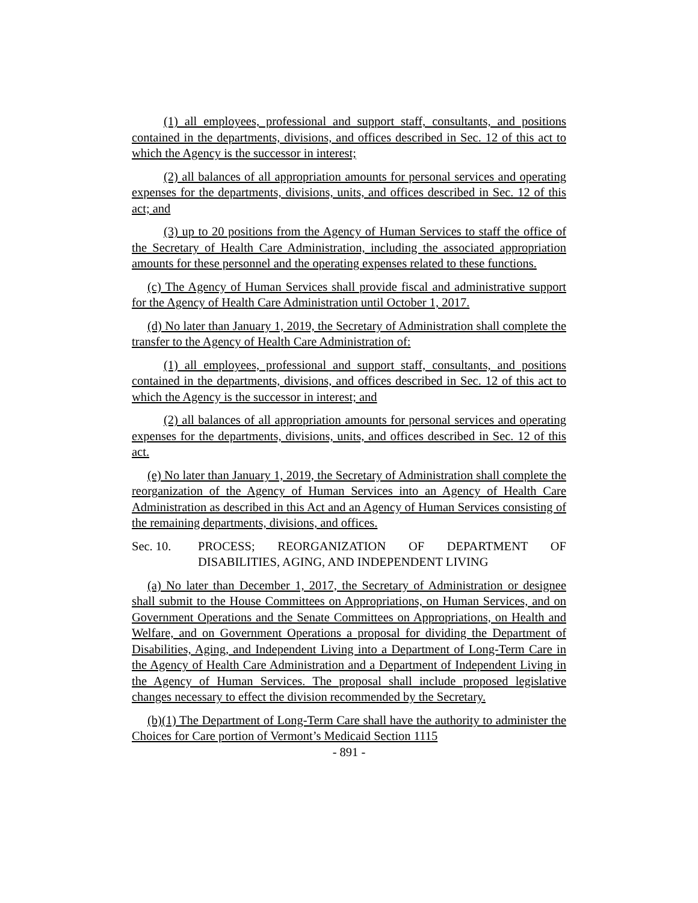(1) all employees, professional and support staff, consultants, and positions contained in the departments, divisions, and offices described in Sec. 12 of this act to which the Agency is the successor in interest;
(2) all balances of all appropriation amounts for personal services and operating expenses for the departments, divisions, units, and offices described in Sec. 12 of this act; and
(3) up to 20 positions from the Agency of Human Services to staff the office of the Secretary of Health Care Administration, including the associated appropriation amounts for these personnel and the operating expenses related to these functions.
(c) The Agency of Human Services shall provide fiscal and administrative support for the Agency of Health Care Administration until October 1, 2017.
(d) No later than January 1, 2019, the Secretary of Administration shall complete the transfer to the Agency of Health Care Administration of:
(1) all employees, professional and support staff, consultants, and positions contained in the departments, divisions, and offices described in Sec. 12 of this act to which the Agency is the successor in interest; and
(2) all balances of all appropriation amounts for personal services and operating expenses for the departments, divisions, units, and offices described in Sec. 12 of this act.
(e) No later than January 1, 2019, the Secretary of Administration shall complete the reorganization of the Agency of Human Services into an Agency of Health Care Administration as described in this Act and an Agency of Human Services consisting of the remaining departments, divisions, and offices.
Sec. 10. PROCESS; REORGANIZATION OF DEPARTMENT OF DISABILITIES, AGING, AND INDEPENDENT LIVING
(a) No later than December 1, 2017, the Secretary of Administration or designee shall submit to the House Committees on Appropriations, on Human Services, and on Government Operations and the Senate Committees on Appropriations, on Health and Welfare, and on Government Operations a proposal for dividing the Department of Disabilities, Aging, and Independent Living into a Department of Long-Term Care in the Agency of Health Care Administration and a Department of Independent Living in the Agency of Human Services. The proposal shall include proposed legislative changes necessary to effect the division recommended by the Secretary.
(b)(1) The Department of Long-Term Care shall have the authority to administer the Choices for Care portion of Vermont’s Medicaid Section 1115
- 891 -